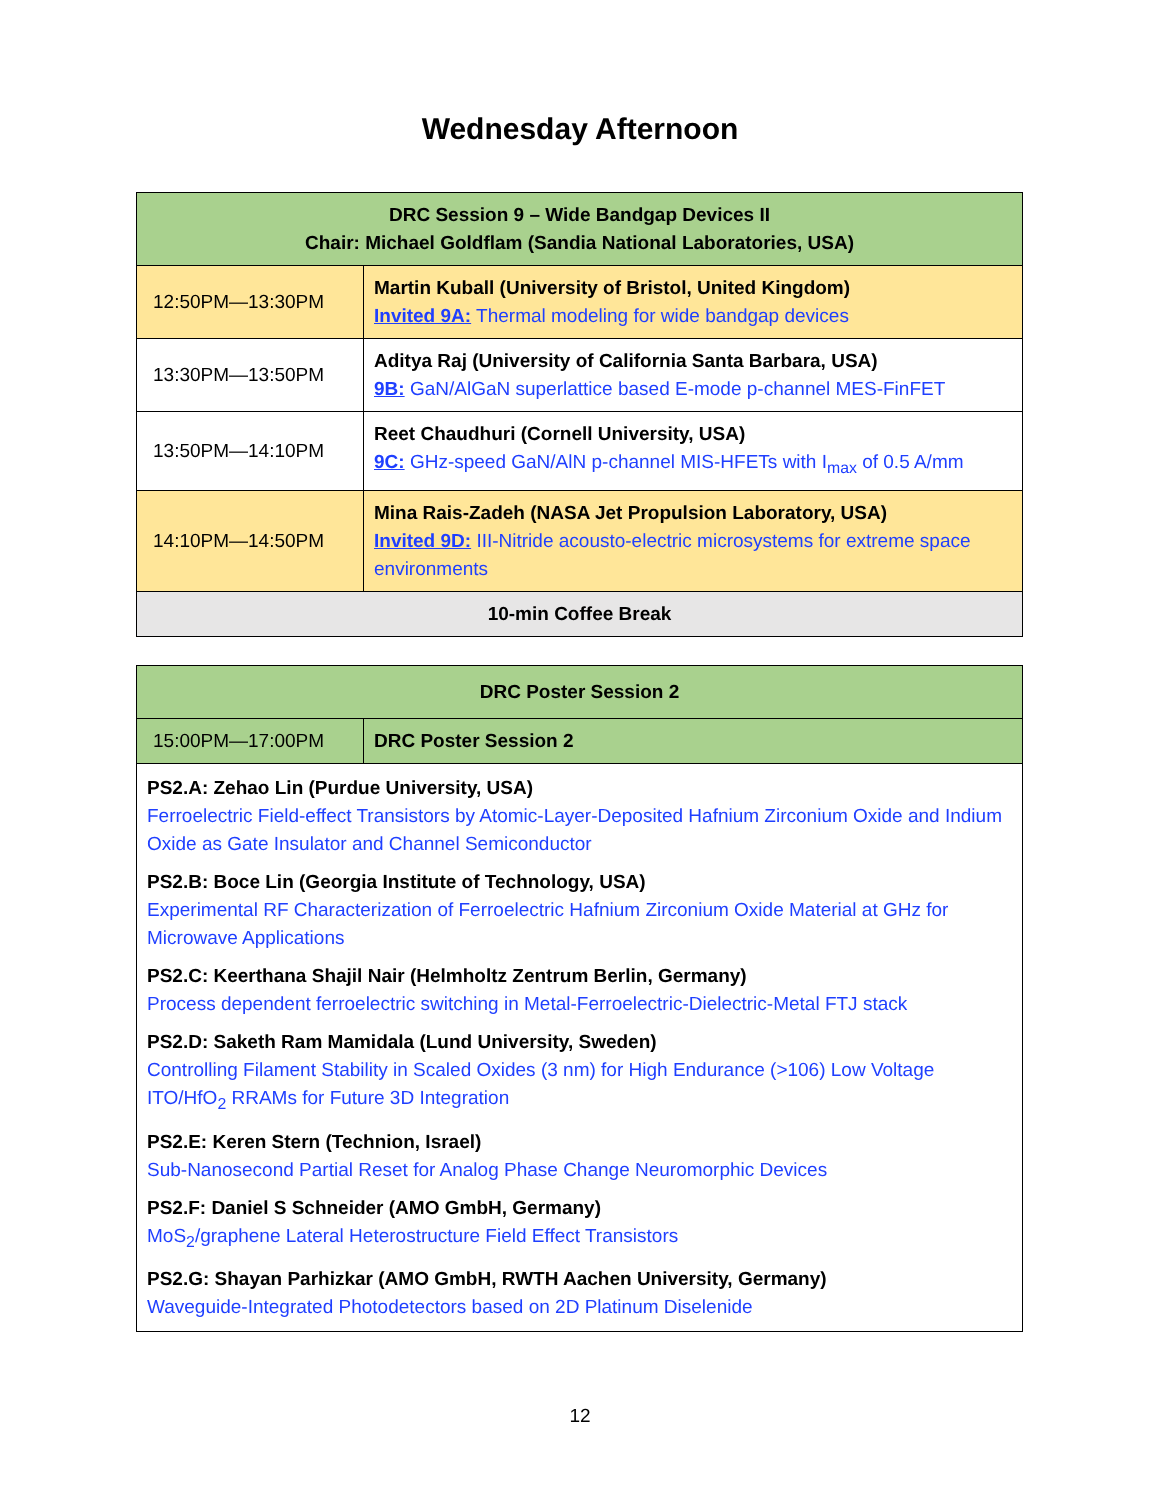Wednesday Afternoon
| DRC Session 9 – Wide Bandgap Devices II Chair: Michael Goldflam (Sandia National Laboratories, USA) | |
| --- | --- |
| 12:50PM—13:30PM | Martin Kuball (University of Bristol, United Kingdom) Invited 9A: Thermal modeling for wide bandgap devices |
| 13:30PM—13:50PM | Aditya Raj (University of California Santa Barbara, USA) 9B: GaN/AlGaN superlattice based E-mode p-channel MES-FinFET |
| 13:50PM—14:10PM | Reet Chaudhuri (Cornell University, USA) 9C: GHz-speed GaN/AlN p-channel MIS-HFETs with I<sub>max</sub> of 0.5 A/mm |
| 14:10PM—14:50PM | Mina Rais-Zadeh (NASA Jet Propulsion Laboratory, USA) Invited 9D: III-Nitride acousto-electric microsystems for extreme space environments |
| 10-min Coffee Break | |
| DRC Poster Session 2 | |
| --- | --- |
| 15:00PM—17:00PM | DRC Poster Session 2 |
| PS2.A: Zehao Lin (Purdue University, USA) Ferroelectric Field-effect Transistors by Atomic-Layer-Deposited Hafnium Zirconium Oxide and Indium Oxide as Gate Insulator and Channel Semiconductor PS2.B: Boce Lin (Georgia Institute of Technology, USA) Experimental RF Characterization of Ferroelectric Hafnium Zirconium Oxide Material at GHz for Microwave Applications PS2.C: Keerthana Shajil Nair (Helmholtz Zentrum Berlin, Germany) Process dependent ferroelectric switching in Metal-Ferroelectric-Dielectric-Metal FTJ stack PS2.D: Saketh Ram Mamidala (Lund University, Sweden) Controlling Filament Stability in Scaled Oxides (3 nm) for High Endurance (>106) Low Voltage ITO/HfO<sub>2</sub> RRAMs for Future 3D Integration PS2.E: Keren Stern (Technion, Israel) Sub-Nanosecond Partial Reset for Analog Phase Change Neuromorphic Devices PS2.F: Daniel S Schneider (AMO GmbH, Germany) MoS<sub>2</sub>/graphene Lateral Heterostructure Field Effect Transistors PS2.G: Shayan Parhizkar (AMO GmbH, RWTH Aachen University, Germany) Waveguide-Integrated Photodetectors based on 2D Platinum Diselenide | |
12